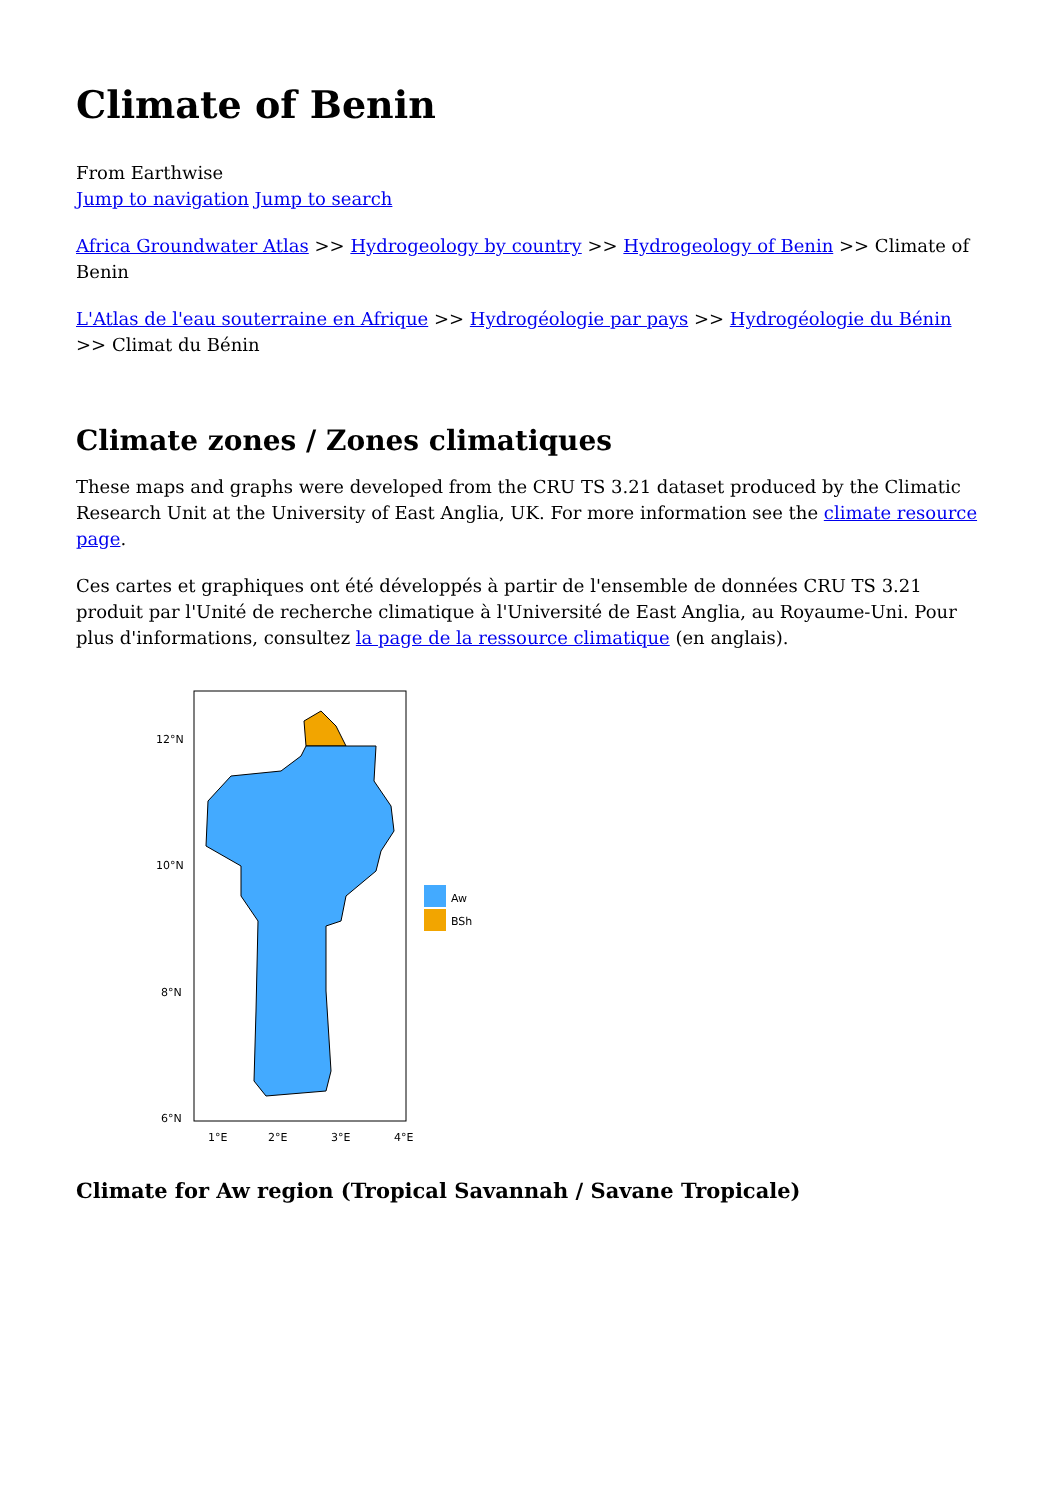Climate of Benin
From Earthwise
Jump to navigation Jump to search
Africa Groundwater Atlas >> Hydrogeology by country >> Hydrogeology of Benin >> Climate of Benin
L'Atlas de l'eau souterraine en Afrique >> Hydrogéologie par pays >> Hydrogéologie du Bénin >> Climat du Bénin
Climate zones / Zones climatiques
These maps and graphs were developed from the CRU TS 3.21 dataset produced by the Climatic Research Unit at the University of East Anglia, UK. For more information see the climate resource page.
Ces cartes et graphiques ont été développés à partir de l'ensemble de données CRU TS 3.21 produit par l'Unité de recherche climatique à l'Université de East Anglia, au Royaume-Uni. Pour plus d'informations, consultez la page de la ressource climatique (en anglais).
12°N
10°N
8°N
6°N
1°E
2°E
3°E
4°E
Aw
BSh
Climate for Aw region (Tropical Savannah / Savane Tropicale)